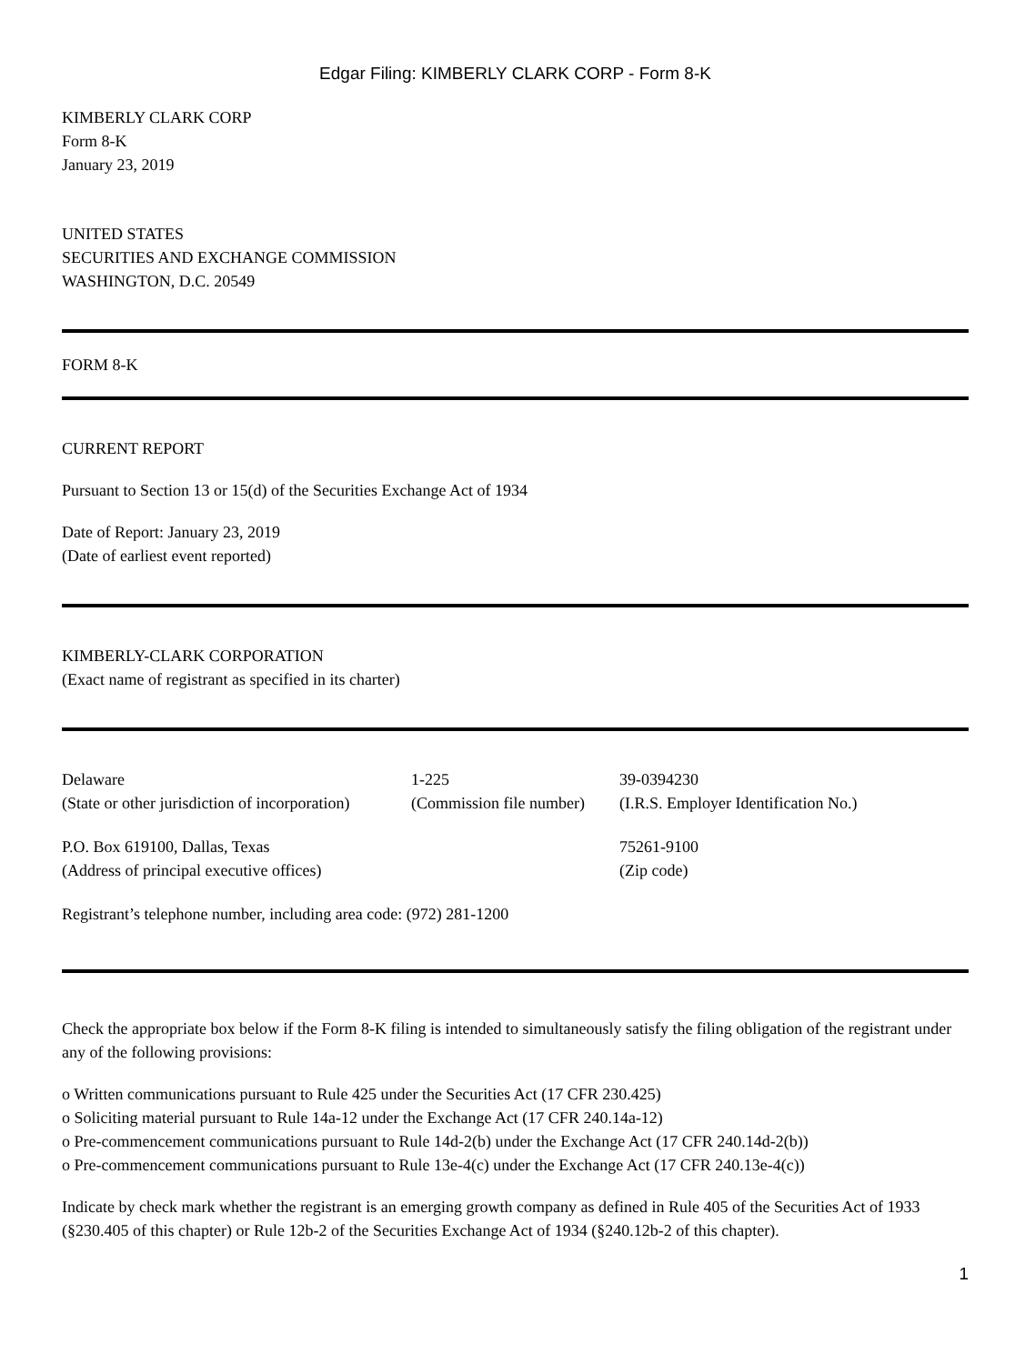Edgar Filing: KIMBERLY CLARK CORP - Form 8-K
KIMBERLY CLARK CORP
Form 8-K
January 23, 2019
UNITED STATES
SECURITIES AND EXCHANGE COMMISSION
WASHINGTON, D.C. 20549
FORM 8-K
CURRENT REPORT
Pursuant to Section 13 or 15(d) of the Securities Exchange Act of 1934
Date of Report: January 23, 2019
(Date of earliest event reported)
KIMBERLY-CLARK CORPORATION
(Exact name of registrant as specified in its charter)
| Delaware (State or other jurisdiction of incorporation) | 1-225 (Commission file number) | 39-0394230 (I.R.S. Employer Identification No.) |
| P.O. Box 619100, Dallas, Texas (Address of principal executive offices) | | 75261-9100 (Zip code) |
Registrant’s telephone number, including area code: (972) 281-1200
Check the appropriate box below if the Form 8-K filing is intended to simultaneously satisfy the filing obligation of the registrant under any of the following provisions:
o Written communications pursuant to Rule 425 under the Securities Act (17 CFR 230.425)
o Soliciting material pursuant to Rule 14a-12 under the Exchange Act (17 CFR 240.14a-12)
o Pre-commencement communications pursuant to Rule 14d-2(b) under the Exchange Act (17 CFR 240.14d-2(b))
o Pre-commencement communications pursuant to Rule 13e-4(c) under the Exchange Act (17 CFR 240.13e-4(c))
Indicate by check mark whether the registrant is an emerging growth company as defined in Rule 405 of the Securities Act of 1933 (§230.405 of this chapter) or Rule 12b-2 of the Securities Exchange Act of 1934 (§240.12b-2 of this chapter).
1